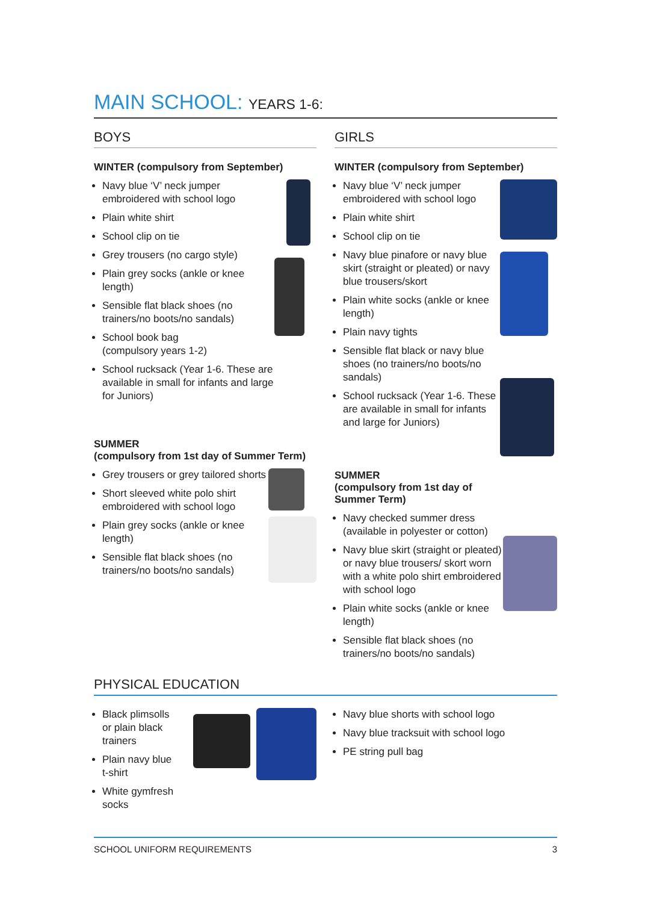MAIN SCHOOL: YEARS 1-6:
BOYS
WINTER (compulsory from September)
Navy blue ‘V’ neck jumper embroidered with school logo
Plain white shirt
School clip on tie
Grey trousers (no cargo style)
Plain grey socks (ankle or knee length)
Sensible flat black shoes (no trainers/no boots/no sandals)
School book bag
(compulsory years 1-2)
School rucksack (Year 1-6. These are available in small for infants and large for Juniors)
SUMMER
(compulsory from 1st day of Summer Term)
Grey trousers or grey tailored shorts
Short sleeved white polo shirt embroidered with school logo
Plain grey socks (ankle or knee length)
Sensible flat black shoes (no trainers/no boots/no sandals)
GIRLS
WINTER (compulsory from September)
Navy blue ‘V’ neck jumper embroidered with school logo
Plain white shirt
School clip on tie
Navy blue pinafore or navy blue skirt (straight or pleated) or navy blue trousers/skort
Plain white socks (ankle or knee length)
Plain navy tights
Sensible flat black or navy blue shoes (no trainers/no boots/no sandals)
School rucksack (Year 1-6. These are available in small for infants and large for Juniors)
SUMMER
(compulsory from 1st day of
Summer Term)
Navy checked summer dress (available in polyester or cotton)
Navy blue skirt (straight or pleated) or navy blue trousers/ skort worn with a white polo shirt embroidered with school logo
Plain white socks (ankle or knee length)
Sensible flat black shoes (no trainers/no boots/no sandals)
PHYSICAL EDUCATION
Black plimsolls
or plain black
trainers
Plain navy blue
t-shirt
White gymfresh socks
Navy blue shorts with school logo
Navy blue tracksuit with school logo
PE string pull bag
SCHOOL UNIFORM REQUIREMENTS 3